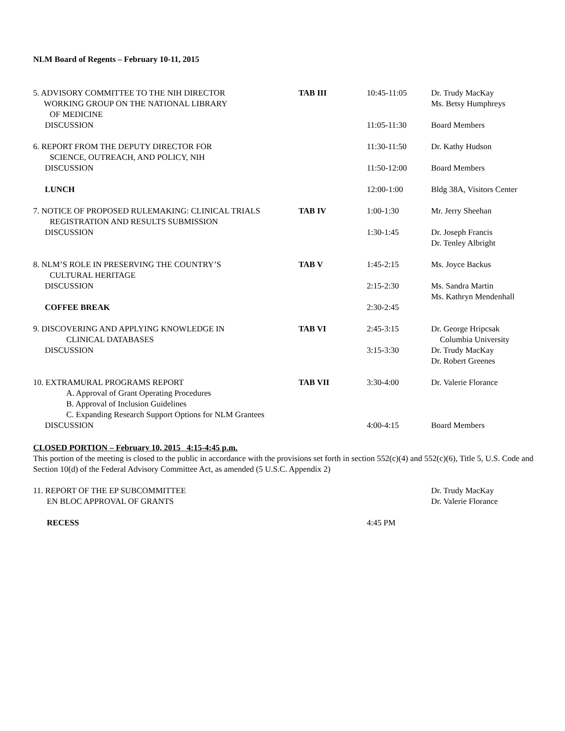NLM Board of Regents – February 10-11, 2015
| 5. ADVISORY COMMITTEE TO THE NIH DIRECTOR WORKING GROUP ON THE NATIONAL LIBRARY OF MEDICINE | TAB III | 10:45-11:05 | Dr. Trudy MacKay Ms. Betsy Humphreys |
| DISCUSSION | | 11:05-11:30 | Board Members |
| 6. REPORT FROM THE DEPUTY DIRECTOR FOR SCIENCE, OUTREACH, AND POLICY, NIH | | 11:30-11:50 | Dr. Kathy Hudson |
| DISCUSSION | | 11:50-12:00 | Board Members |
| LUNCH | | 12:00-1:00 | Bldg 38A, Visitors Center |
| 7. NOTICE OF PROPOSED RULEMAKING: CLINICAL TRIALS REGISTRATION AND RESULTS SUBMISSION | TAB IV | 1:00-1:30 | Mr. Jerry Sheehan |
| DISCUSSION | | 1:30-1:45 | Dr. Joseph Francis Dr. Tenley Albright |
| 8. NLM’S ROLE IN PRESERVING THE COUNTRY’S CULTURAL HERITAGE | TAB V | 1:45-2:15 | Ms. Joyce Backus |
| DISCUSSION | | 2:15-2:30 | Ms. Sandra Martin Ms. Kathryn Mendenhall |
| COFFEE BREAK | | 2:30-2:45 | |
| 9. DISCOVERING AND APPLYING KNOWLEDGE IN CLINICAL DATABASES | TAB VI | 2:45-3:15 | Dr. George Hripcsak Columbia University |
| DISCUSSION | | 3:15-3:30 | Dr. Trudy MacKay Dr. Robert Greenes |
| 10. EXTRAMURAL PROGRAMS REPORT A. Approval of Grant Operating Procedures B. Approval of Inclusion Guidelines C. Expanding Research Support Options for NLM Grantees | TAB VII | 3:30-4:00 | Dr. Valerie Florance |
| DISCUSSION | | 4:00-4:15 | Board Members |
CLOSED PORTION – February 10, 2015 4:15-4:45 p.m.
This portion of the meeting is closed to the public in accordance with the provisions set forth in section 552(c)(4) and 552(c)(6), Title 5, U.S. Code and Section 10(d) of the Federal Advisory Committee Act, as amended (5 U.S.C. Appendix 2)
| 11. REPORT OF THE EP SUBCOMMITTEE EN BLOC APPROVAL OF GRANTS | | | Dr. Trudy MacKay Dr. Valerie Florance |
| RECESS | | 4:45 PM | |